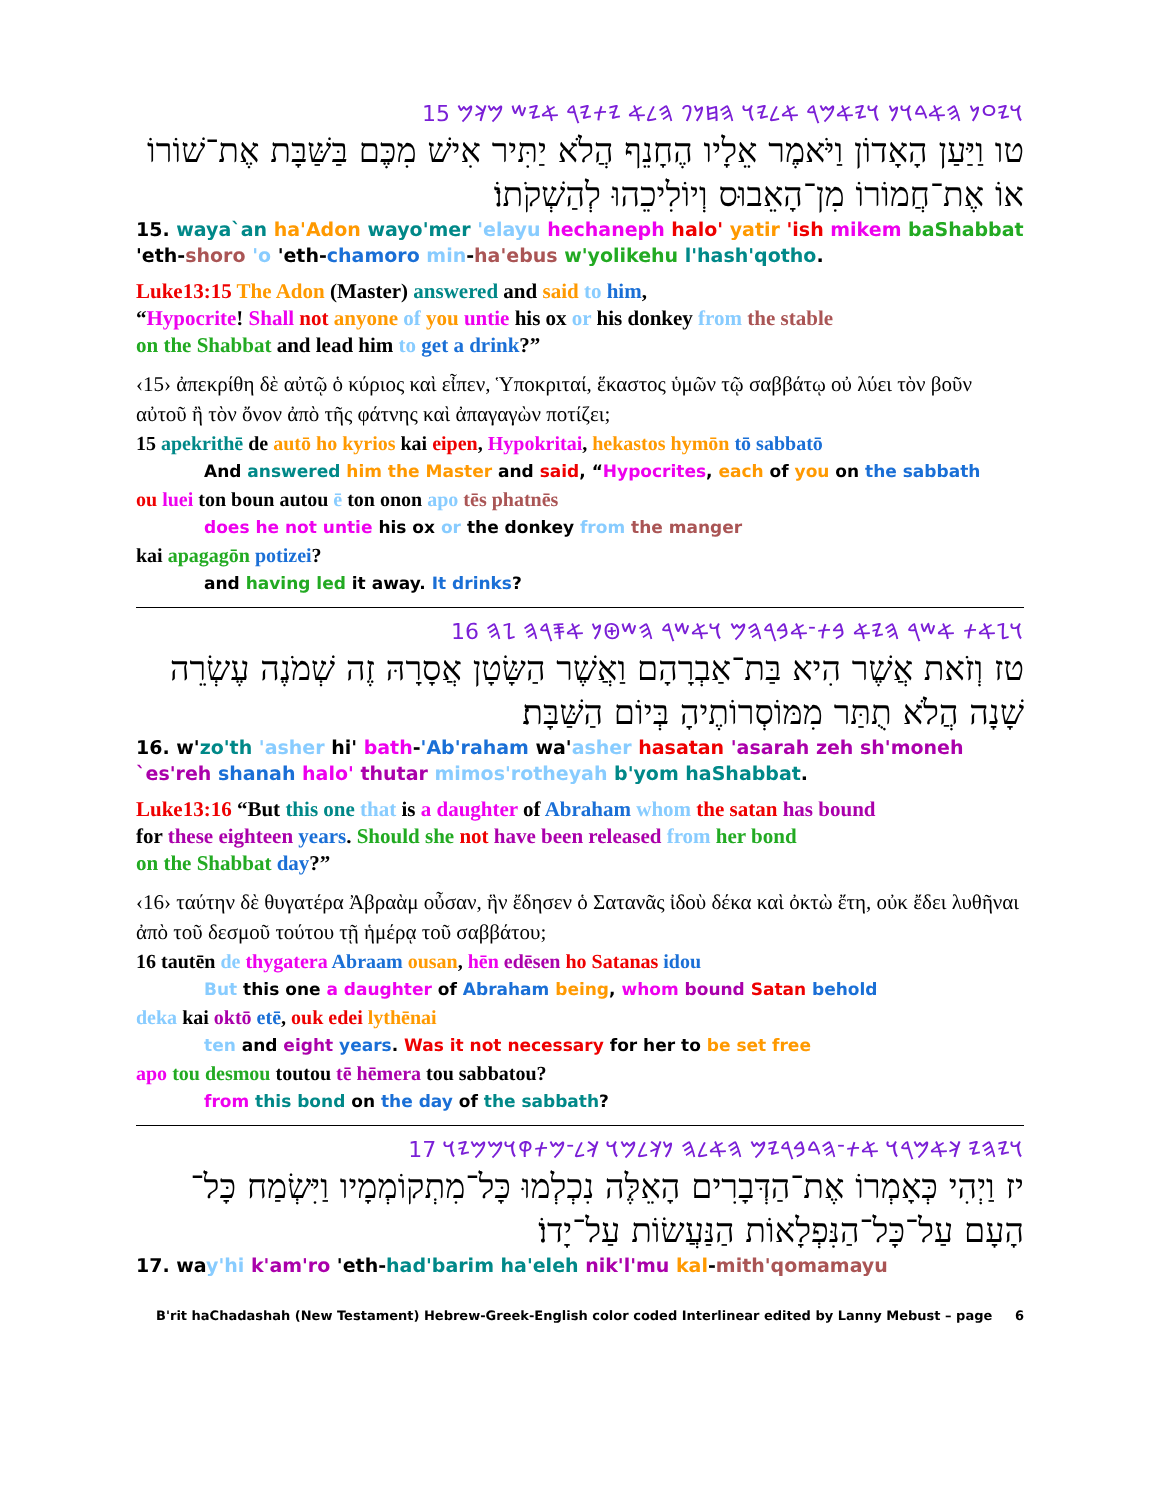𐤅𐤉𐤏𐤍 𐤄𐤀𐤃𐤅𐤍 𐤅𐤉𐤀𐤌𐤓 𐤀𐤋𐤉𐤅 𐤄𐤇𐤍𐤐 𐤄𐤋𐤀 𐤉𐤕𐤉𐤓 𐤀𐤉𐤔 𐤌𐤊𐤌 15
טו וַיַּעַן הָאָדוֹן וַיֹּאמֶר אֵלָיו הֶחָנֵף הֲלֹא יַתִּיר אִישׁ מִכֶּם בַּשַּׁבָּת אֶת־שׁוֹרוֹ אוֹ אֶת־חֲמוֹרוֹ מִן־הָאֵבוּס וְיוֹלִיכֵהוּ לְהַשְׁקֹתוֹ׃
15. waya`an ha'Adon wayo'mer 'elayu hechaneph halo' yatir 'ish mikem baShabbat 'eth-shoro 'o 'eth-chamoro min-ha'ebus w'yolikehu l'hash'qotho.
Luke13:15 The Adon (Master) answered and said to him,
“Hypocrite! Shall not anyone of you untie his ox or his donkey from the stable
on the Shabbat and lead him to get a drink?”
‹15› ἀπεκρίθη δὲ αὐτῷ ὁ κύριος καὶ εἶπεν, Ὑποκριταί, ἕκαστος ὑμῶν τῷ σαββάτῳ οὐ λύει τὸν βοῦν αὐτοῦ ἢ τὸν ὄνον ἀπὸ τῆς φάτνης καὶ ἀπαγαγὼν ποτίζει;
15 apekrithē de autō ho kyrios kai eipen, Hypokritai, hekastos hymōn tō sabbatō
And answered him the Master and said, “Hypocrites, each of you on the sabbath
ou luei ton boun autou ē ton onon apo tēs phatnēs
does he not untie his ox or the donkey from the manger
kai apagagōn potizei?
and having led it away. It drinks?
𐤅𐤆𐤀𐤕 𐤀𐤔𐤓 𐤄𐤉𐤀 𐤁𐤕־𐤀𐤁𐤓𐤄𐤌 𐤅𐤀𐤔𐤓 𐤄𐤔𐤈𐤍 𐤀𐤎𐤓𐤄 𐤆𐤄 16
טז וְזֹאת אֲשֶׁר הִיא בַּת־אַבְרָהָם וַאֲשֶׁר הַשָּׂטָן אֲסָרָהּ זֶה שְׁמֹנֶה עֶשְׂרֵה שָׁנָה הֲלֹא תֻתַּר מִמּוֹסְרוֹתֶיהָ בְּיוֹם הַשַּׁבָּת׃
16. w'zo'th 'asher hi' bath-'Ab'raham wa'asher hasatan 'asarah zeh sh'moneh `es'reh shanah halo' thutar mimos'rotheyah b'yom haShabbat.
Luke13:16 “But this one that is a daughter of Abraham whom the satan has bound
for these eighteen years. Should she not have been released from her bond
on the Shabbat day?”
‹16› ταύτην δὲ θυγατέρα Ἀβραὰμ οὖσαν, ἣν ἔδησεν ὁ Σατανᾶς ἰδοὺ δέκα καὶ ὀκτὼ ἔτη, οὐκ ἔδει λυθῆναι ἀπὸ τοῦ δεσμοῦ τούτου τῇ ἡμέρᾳ τοῦ σαββάτου;
16 tautēn de thygatera Abraam ousan, hēn edēsen ho Satanas idou
But this one a daughter of Abraham being, whom bound Satan behold
deka kai oktō etē, ouk edei lythēnai
ten and eight years. Was it not necessary for her to be set free
apo tou desmou toutou tē hēmera tou sabbatou?
from this bond on the day of the sabbath?
𐤅𐤉𐤄𐤉 𐤊𐤀𐤌𐤓𐤅 𐤀𐤕־𐤄𐤃𐤁𐤓𐤉𐤌 𐤄𐤀𐤋𐤄 𐤍𐤊𐤋𐤌𐤅 𐤊𐤋־𐤌𐤕𐤒𐤅𐤌𐤌𐤉𐤅 17
יז וַיְהִי כְּאָמְרוֹ אֶת־הַדְּבָרִים הָאֵלֶּה נִכְלְמוּ כָּל־מִתְקוֹמְמָיו וַיִּשְׂמַח כָּל־הָעָם עַל־כָּל־הַנִּפְלָאוֹת הַנַּעֲשׂוֹת עַל־יָדוֹ׃
17. way'hi k'am'ro 'eth-had'barim ha'eleh nik'l'mu kal-mith'qomamayu
B'rit haChadashah (New Testament) Hebrew-Greek-English color coded Interlinear edited by Lanny Mebust – page 6